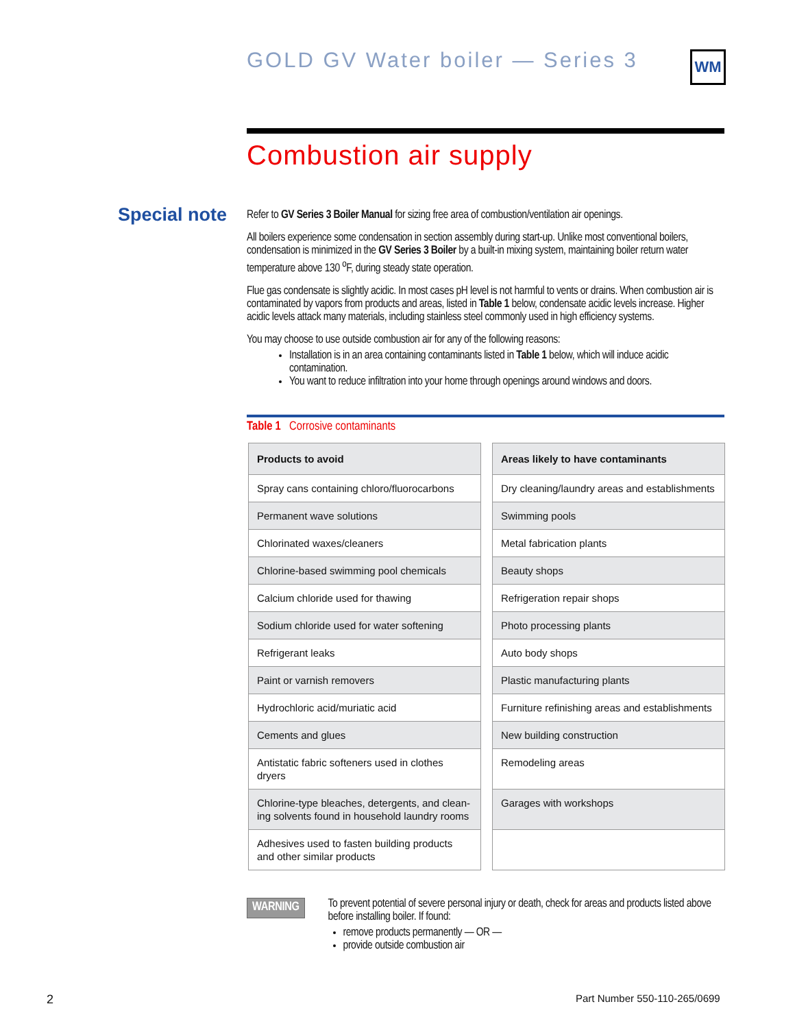GOLD GV Water boiler — Series 3
WM
Combustion air supply
Special note
Refer to GV Series 3 Boiler Manual for sizing free area of combustion/ventilation air openings.
All boilers experience some condensation in section assembly during start-up. Unlike most conventional boilers, condensation is minimized in the GV Series 3 Boiler by a built-in mixing system, maintaining boiler return water temperature above 130 <sup>o</sup>F, during steady state operation.
Flue gas condensate is slightly acidic. In most cases pH level is not harmful to vents or drains. When combustion air is contaminated by vapors from products and areas, listed in Table 1 below, condensate acidic levels increase. Higher acidic levels attack many materials, including stainless steel commonly used in high efficiency systems.
You may choose to use outside combustion air for any of the following reasons:
Installation is in an area containing contaminants listed in Table 1 below, which will induce acidic contamination.
You want to reduce infiltration into your home through openings around windows and doors.
Table 1 Corrosive contaminants
| Products to avoid | Areas likely to have contaminants |
| --- | --- |
| Spray cans containing chloro/fluorocarbons | Dry cleaning/laundry areas and establishments |
| Permanent wave solutions | Swimming pools |
| Chlorinated waxes/cleaners | Metal fabrication plants |
| Chlorine-based swimming pool chemicals | Beauty shops |
| Calcium chloride used for thawing | Refrigeration repair shops |
| Sodium chloride used for water softening | Photo processing plants |
| Refrigerant leaks | Auto body shops |
| Paint or varnish removers | Plastic manufacturing plants |
| Hydrochloric acid/muriatic acid | Furniture refinishing areas and establishments |
| Cements and glues | New building construction |
| Antistatic fabric softeners used in clothes dryers | Remodeling areas |
| Chlorine-type bleaches, detergents, and clean-ing solvents found in household laundry rooms | Garages with workshops |
| Adhesives used to fasten building products and other similar products | |
WARNING
To prevent potential of severe personal injury or death, check for areas and products listed above before installing boiler. If found:
remove products permanently — OR —
provide outside combustion air
2 Part Number 550-110-265/0699